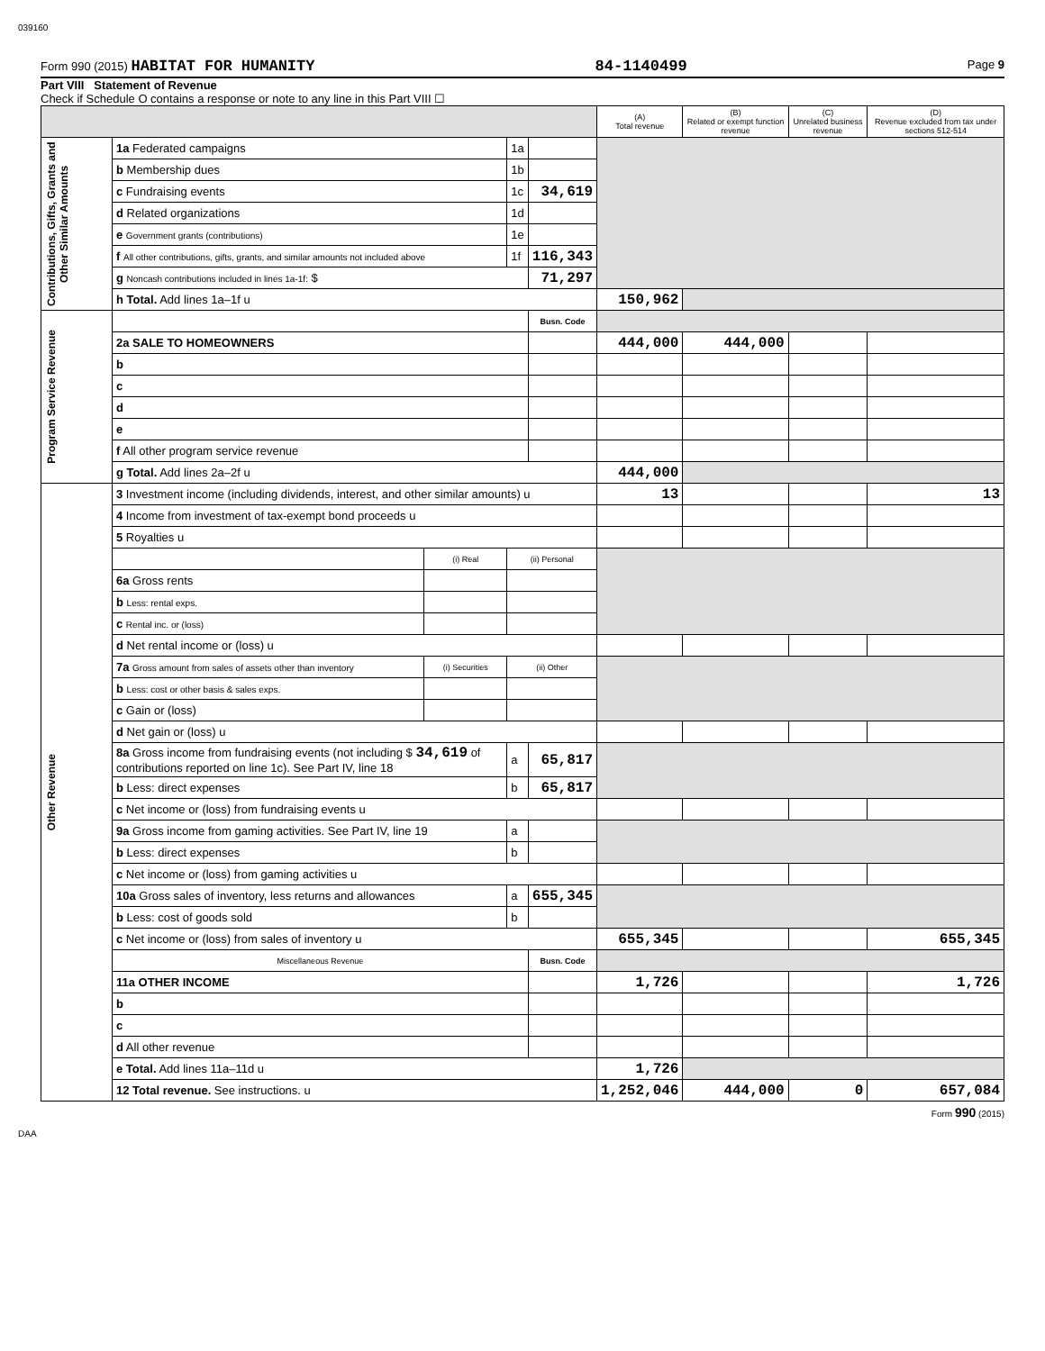039160
Form 990 (2015) HABITAT FOR HUMANITY 84-1140499 Page 9
Part VIII Statement of Revenue
Check if Schedule O contains a response or note to any line in this Part VIII ☐
| | | | | | (A) Total revenue | (B) Related or exempt function revenue | (C) Unrelated business revenue | (D) Revenue excluded from tax under sections 512-514 |
| --- | --- | --- | --- | --- | --- | --- | --- | --- |
| Contributions, Gifts, Grants and Other Similar Amounts | 1a Federated campaigns | | 1a | | | | | |
| | b Membership dues | | 1b | | | | | |
| | c Fundraising events | | 1c | 34,619 | | | | |
| | d Related organizations | | 1d | | | | | |
| | e Government grants (contributions) | | 1e | | | | | |
| | f All other contributions, gifts, grants, and similar amounts not included above | | 1f | 116,343 | | | | |
| | g Noncash contributions included in lines 1a-1f: $ | | | 71,297 | | | | |
| | h Total. Add lines 1a–1f u | | | | 150,962 | | | |
| Program Service Revenue | | | | Busn. Code | | | | |
| | 2a SALE TO HOMEOWNERS | | | | 444,000 | 444,000 | | |
| | b | | | | | | | |
| | c | | | | | | | |
| | d | | | | | | | |
| | e | | | | | | | |
| | f All other program service revenue | | | | | | | |
| | g Total. Add lines 2a–2f u | | | | 444,000 | | | |
| Other Revenue | 3 Investment income (including dividends, interest, and other similar amounts) u | | | | 13 | | | 13 |
| | 4 Income from investment of tax-exempt bond proceeds u | | | | | | | |
| | 5 Royalties u | | | | | | | |
| | | (i) Real | (ii) Personal | | | | | |
| | 6a Gross rents | | | | | | | |
| | b Less: rental exps. | | | | | | | |
| | c Rental inc. or (loss) | | | | | | | |
| | d Net rental income or (loss) u | | | | | | | |
| | 7a Gross amount from sales of assets other than inventory | (i) Securities | (ii) Other | | | | | |
| | b Less: cost or other basis & sales exps. | | | | | | | |
| | c Gain or (loss) | | | | | | | |
| | d Net gain or (loss) u | | | | | | | |
| | 8a Gross income from fundraising events (not including $ 34,619 of contributions reported on line 1c). See Part IV, line 18 | | a | 65,817 | | | | |
| | b Less: direct expenses | | b | 65,817 | | | | |
| | c Net income or (loss) from fundraising events u | | | | | | | |
| | 9a Gross income from gaming activities. See Part IV, line 19 | | a | | | | | |
| | b Less: direct expenses | | b | | | | | |
| | c Net income or (loss) from gaming activities u | | | | | | | |
| | 10a Gross sales of inventory, less returns and allowances | | a | 655,345 | | | | |
| | b Less: cost of goods sold | | b | | | | | |
| | c Net income or (loss) from sales of inventory u | | | | 655,345 | | | 655,345 |
| | Miscellaneous Revenue | | | Busn. Code | | | | |
| | 11a OTHER INCOME | | | | 1,726 | | | 1,726 |
| | b | | | | | | | |
| | c | | | | | | | |
| | d All other revenue | | | | | | | |
| | e Total. Add lines 11a–11d u | | | | 1,726 | | | |
| | 12 Total revenue. See instructions. u | | | | 1,252,046 | 444,000 | 0 | 657,084 |
Form 990 (2015)
DAA